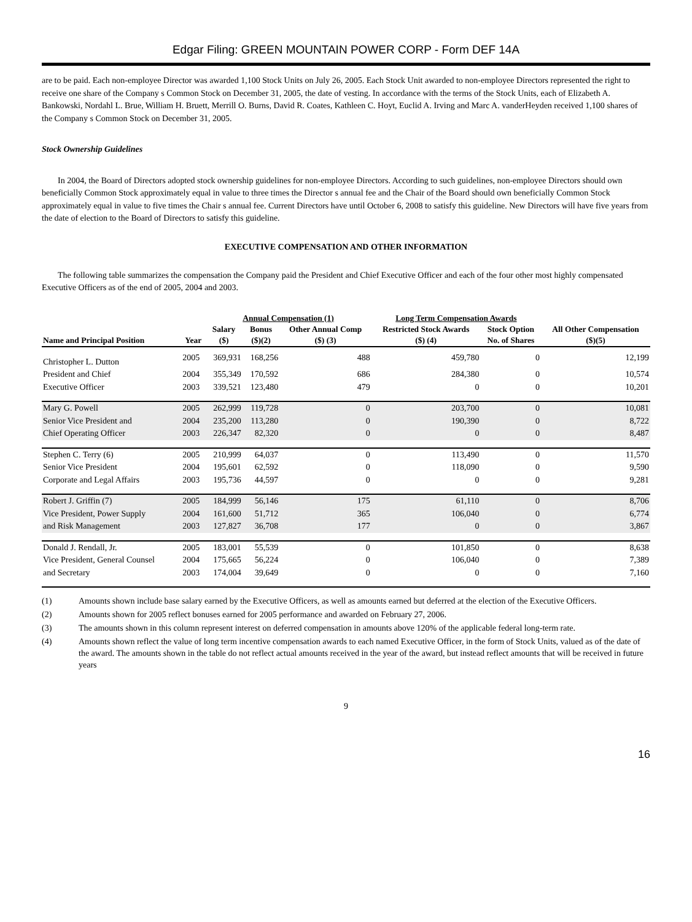Edgar Filing: GREEN MOUNTAIN POWER CORP - Form DEF 14A
are to be paid. Each non-employee Director was awarded 1,100 Stock Units on July 26, 2005. Each Stock Unit awarded to non-employee Directors represented the right to receive one share of the Company s Common Stock on December 31, 2005, the date of vesting. In accordance with the terms of the Stock Units, each of Elizabeth A. Bankowski, Nordahl L. Brue, William H. Bruett, Merrill O. Burns, David R. Coates, Kathleen C. Hoyt, Euclid A. Irving and Marc A. vanderHeyden received 1,100 shares of the Company s Common Stock on December 31, 2005.
Stock Ownership Guidelines
In 2004, the Board of Directors adopted stock ownership guidelines for non-employee Directors. According to such guidelines, non-employee Directors should own beneficially Common Stock approximately equal in value to three times the Director s annual fee and the Chair of the Board should own beneficially Common Stock approximately equal in value to five times the Chair s annual fee. Current Directors have until October 6, 2008 to satisfy this guideline. New Directors will have five years from the date of election to the Board of Directors to satisfy this guideline.
EXECUTIVE COMPENSATION AND OTHER INFORMATION
The following table summarizes the compensation the Company paid the President and Chief Executive Officer and each of the four other most highly compensated Executive Officers as of the end of 2005, 2004 and 2003.
| | | Annual Compensation (1) | | | Long Term Compensation Awards | | |
| --- | --- | --- | --- | --- | --- | --- | --- |
| Name and Principal Position | Year | Salary ($) | Bonus ($)(2) | Other Annual Comp ($) (3) | Restricted Stock Awards ($) (4) | Stock Option No. of Shares | All Other Compensation ($)(5) |
| Christopher L. Dutton | 2005 | 369,931 | 168,256 | 488 | 459,780 | 0 | 12,199 |
| President and Chief | 2004 | 355,349 | 170,592 | 686 | 284,380 | 0 | 10,574 |
| Executive Officer | 2003 | 339,521 | 123,480 | 479 | 0 | 0 | 10,201 |
| Mary G. Powell | 2005 | 262,999 | 119,728 | 0 | 203,700 | 0 | 10,081 |
| Senior Vice President and | 2004 | 235,200 | 113,280 | 0 | 190,390 | 0 | 8,722 |
| Chief Operating Officer | 2003 | 226,347 | 82,320 | 0 | 0 | 0 | 8,487 |
| Stephen C. Terry (6) | 2005 | 210,999 | 64,037 | 0 | 113,490 | 0 | 11,570 |
| Senior Vice President | 2004 | 195,601 | 62,592 | 0 | 118,090 | 0 | 9,590 |
| Corporate and Legal Affairs | 2003 | 195,736 | 44,597 | 0 | 0 | 0 | 9,281 |
| Robert J. Griffin (7) | 2005 | 184,999 | 56,146 | 175 | 61,110 | 0 | 8,706 |
| Vice President, Power Supply | 2004 | 161,600 | 51,712 | 365 | 106,040 | 0 | 6,774 |
| and Risk Management | 2003 | 127,827 | 36,708 | 177 | 0 | 0 | 3,867 |
| Donald J. Rendall, Jr. | 2005 | 183,001 | 55,539 | 0 | 101,850 | 0 | 8,638 |
| Vice President, General Counsel | 2004 | 175,665 | 56,224 | 0 | 106,040 | 0 | 7,389 |
| and Secretary | 2003 | 174,004 | 39,649 | 0 | 0 | 0 | 7,160 |
(1) Amounts shown include base salary earned by the Executive Officers, as well as amounts earned but deferred at the election of the Executive Officers.
(2) Amounts shown for 2005 reflect bonuses earned for 2005 performance and awarded on February 27, 2006.
(3) The amounts shown in this column represent interest on deferred compensation in amounts above 120% of the applicable federal long-term rate.
(4) Amounts shown reflect the value of long term incentive compensation awards to each named Executive Officer, in the form of Stock Units, valued as of the date of the award. The amounts shown in the table do not reflect actual amounts received in the year of the award, but instead reflect amounts that will be received in future years
9
16